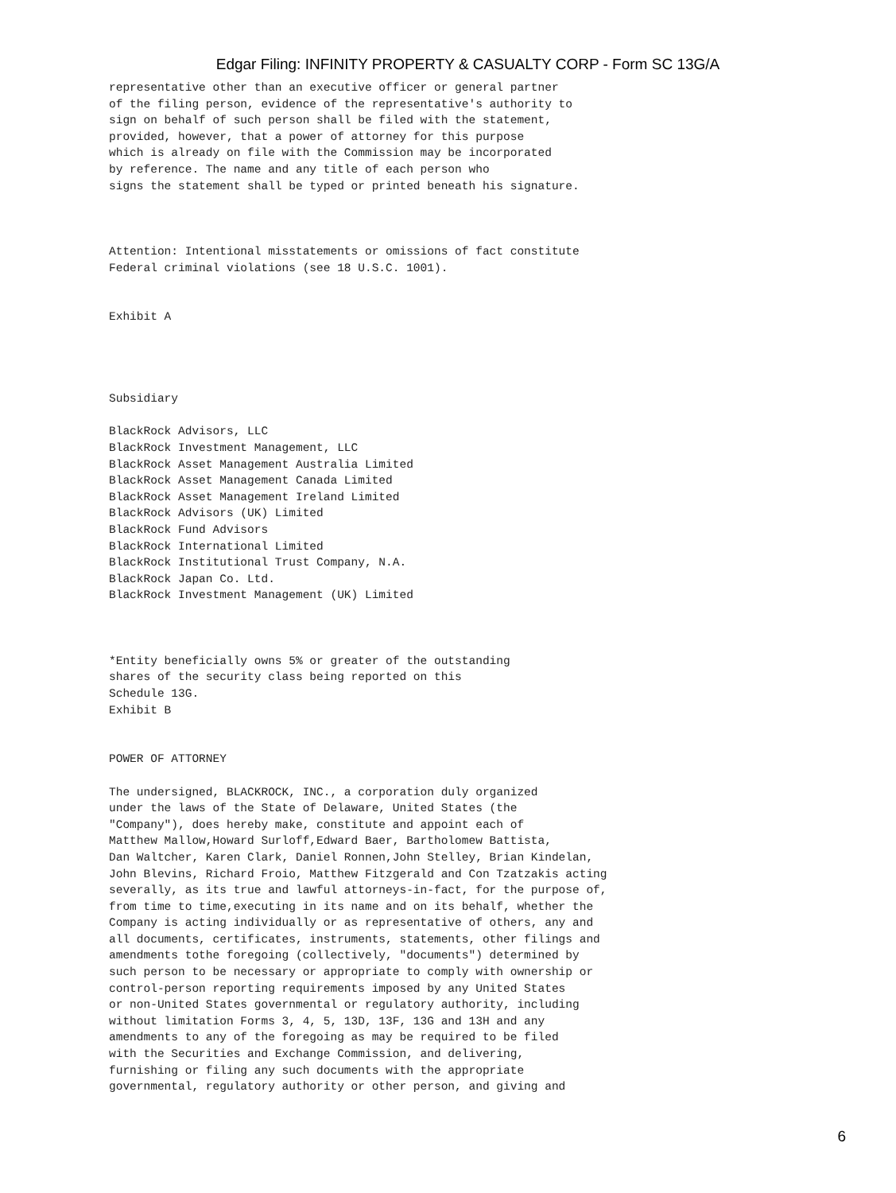Edgar Filing: INFINITY PROPERTY & CASUALTY CORP - Form SC 13G/A
representative other than an executive officer or general partner
of the filing person, evidence of the representative's authority to
sign on behalf of such person shall be filed with the statement,
provided, however, that a power of attorney for this purpose
which is already on file with the Commission may be incorporated
by reference. The name and any title of each person who
signs the statement shall be typed or printed beneath his signature.



Attention: Intentional misstatements or omissions of fact constitute
Federal criminal violations (see 18 U.S.C. 1001).


Exhibit A




Subsidiary

BlackRock Advisors, LLC
BlackRock Investment Management, LLC
BlackRock Asset Management Australia Limited
BlackRock Asset Management Canada Limited
BlackRock Asset Management Ireland Limited
BlackRock Advisors (UK) Limited
BlackRock Fund Advisors
BlackRock International Limited
BlackRock Institutional Trust Company, N.A.
BlackRock Japan Co. Ltd.
BlackRock Investment Management (UK) Limited



*Entity beneficially owns 5% or greater of the outstanding
shares of the security class being reported on this
Schedule 13G.
Exhibit B


POWER OF ATTORNEY

The undersigned, BLACKROCK, INC., a corporation duly organized
under the laws of the State of Delaware, United States (the
"Company"), does hereby make, constitute and appoint each of
Matthew Mallow,Howard Surloff,Edward Baer, Bartholomew Battista,
Dan Waltcher, Karen Clark, Daniel Ronnen,John Stelley, Brian Kindelan,
John Blevins, Richard Froio, Matthew Fitzgerald and Con Tzatzakis acting
severally, as its true and lawful attorneys-in-fact, for the purpose of,
from time to time,executing in its name and on its behalf, whether the
Company is acting individually or as representative of others, any and
all documents, certificates, instruments, statements, other filings and
amendments tothe foregoing (collectively, "documents") determined by
such person to be necessary or appropriate to comply with ownership or
control-person reporting requirements imposed by any United States
or non-United States governmental or regulatory authority, including
without limitation Forms 3, 4, 5, 13D, 13F, 13G and 13H and any
amendments to any of the foregoing as may be required to be filed
with the Securities and Exchange Commission, and delivering,
furnishing or filing any such documents with the appropriate
governmental, regulatory authority or other person, and giving and
6